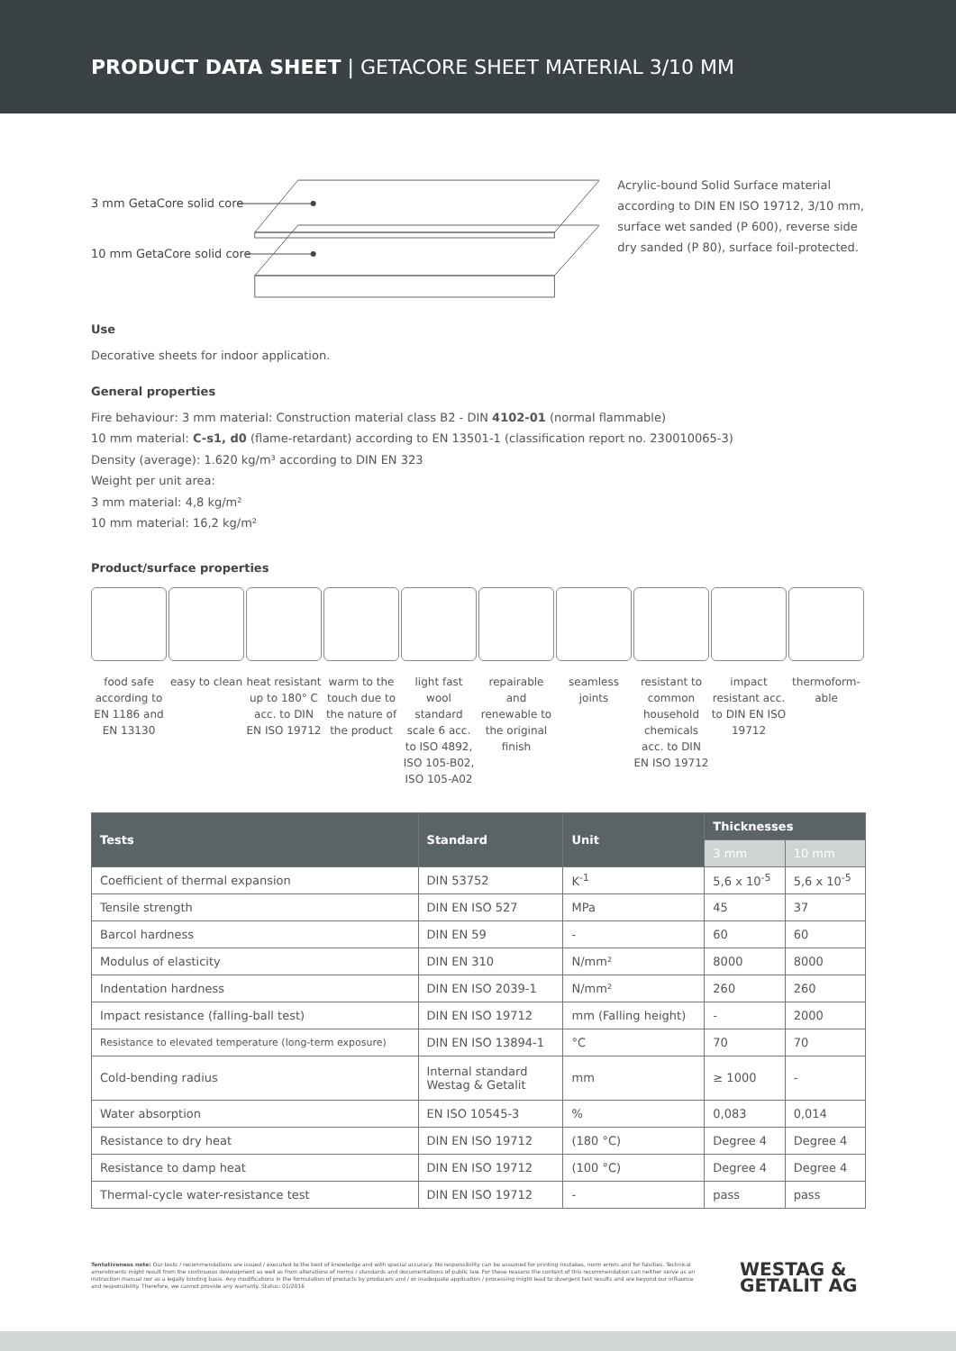PRODUCT DATA SHEET | GETACORE SHEET MATERIAL 3/10 MM
3 mm GetaCore solid core
10 mm GetaCore solid core
Acrylic-bound Solid Surface material according to DIN EN ISO 19712, 3/10 mm, surface wet sanded (P 600), reverse side dry sanded (P 80), surface foil-protected.
Use
Decorative sheets for indoor application.
General properties
Fire behaviour: 3 mm material: Construction material class B2 - DIN 4102-01 (normal flammable)
10 mm material: C-s1, d0 (flame-retardant) according to EN 13501-1 (classification report no. 230010065-3)
Density (average): 1.620 kg/m³ according to DIN EN 323
Weight per unit area:
3 mm material: 4,8 kg/m²
10 mm material: 16,2 kg/m²
Product/surface properties
food safe according to EN 1186 and EN 13130
easy to clean
heat resistant up to 180° C acc. to DIN EN ISO 19712
warm to the touch due to the nature of the product
light fast wool standard scale 6 acc. to ISO 4892, ISO 105-B02, ISO 105-A02
repairable and renewable to the original finish
seamless joints
resistant to common household chemicals acc. to DIN EN ISO 19712
impact resistant acc. to DIN EN ISO 19712
thermoform-able
| Tests | Standard | Unit | Thicknesses | |
| --- | --- | --- | --- | --- |
| | | | 3 mm | 10 mm |
| Coefficient of thermal expansion | DIN 53752 | K<sup>-1</sup> | 5,6 x 10<sup>-5</sup> | 5,6 x 10<sup>-5</sup> |
| Tensile strength | DIN EN ISO 527 | MPa | 45 | 37 |
| Barcol hardness | DIN EN 59 | - | 60 | 60 |
| Modulus of elasticity | DIN EN 310 | N/mm² | 8000 | 8000 |
| Indentation hardness | DIN EN ISO 2039-1 | N/mm² | 260 | 260 |
| Impact resistance (falling-ball test) | DIN EN ISO 19712 | mm (Falling height) | - | 2000 |
| Resistance to elevated temperature (long-term exposure) | DIN EN ISO 13894-1 | °C | 70 | 70 |
| Cold-bending radius | Internal standard Westag & Getalit | mm | ≥ 1000 | - |
| Water absorption | EN ISO 10545-3 | % | 0,083 | 0,014 |
| Resistance to dry heat | DIN EN ISO 19712 | (180 °C) | Degree 4 | Degree 4 |
| Resistance to damp heat | DIN EN ISO 19712 | (100 °C) | Degree 4 | Degree 4 |
| Thermal-cycle water-resistance test | DIN EN ISO 19712 | - | pass | pass |
Tentativeness note: Our tests / recommendations are issued / executed to the best of knowledge and with special accuracy. No responsibility can be assumed for printing mistakes, norm errors and for falsities. Technical amendments might result from the continuous development as well as from alterations of norms / standards and documentations of public law. For these reasons the content of this recommendation can neither serve as an instruction manual nor as a legally binding basis. Any modifications in the formulation of products by producers and / or inadequate application / processing might lead to divergent test results and are beyond our influence and responsibility. Therefore, we cannot provide any warranty. Status: 01/2016
WESTAG &
GETALIT AG